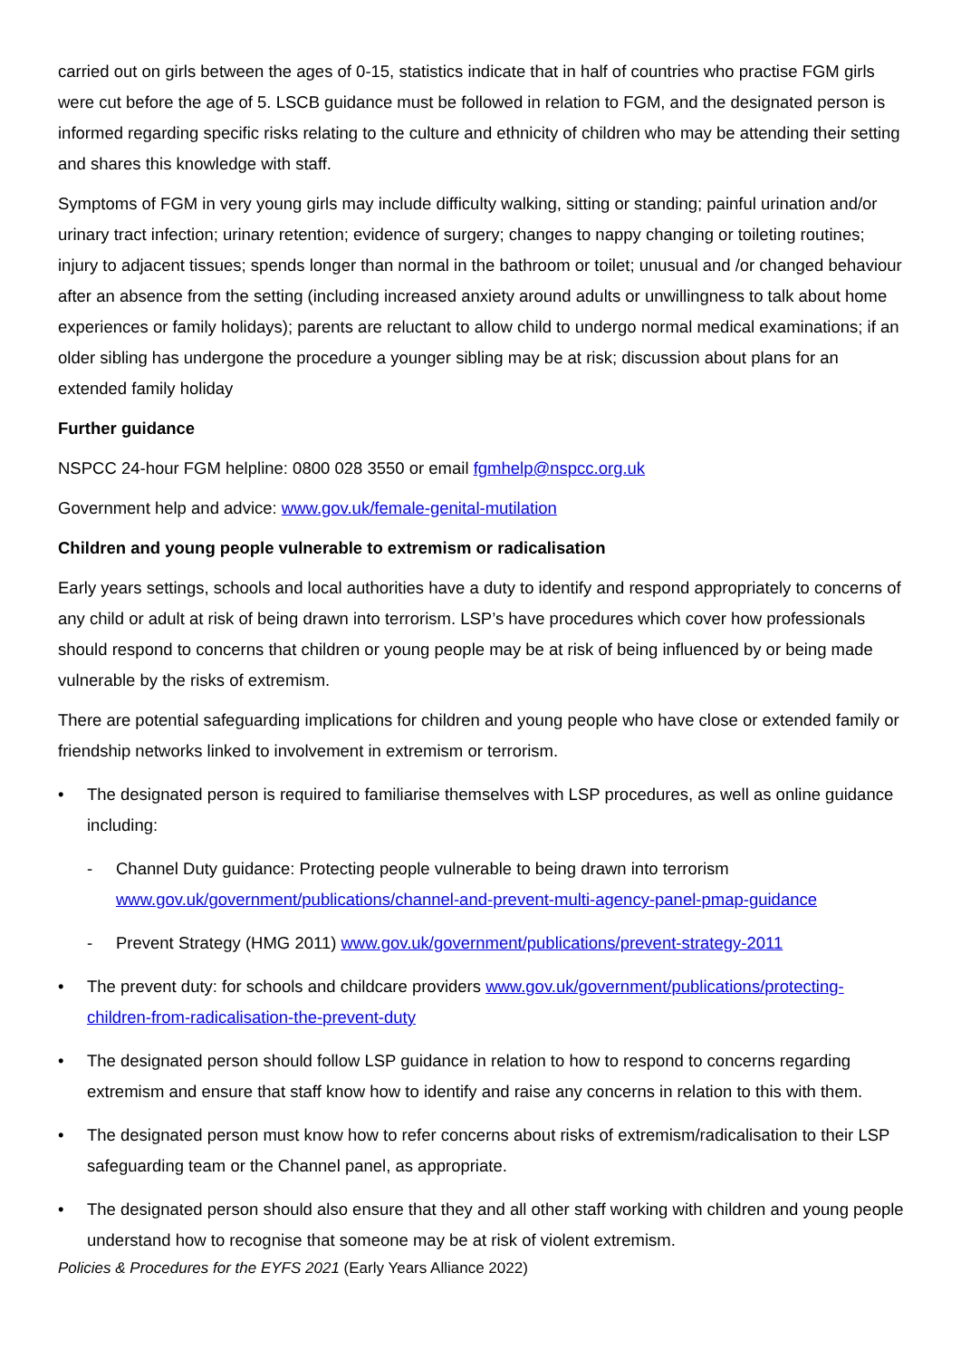carried out on girls between the ages of 0-15, statistics indicate that in half of countries who practise FGM girls were cut before the age of 5. LSCB guidance must be followed in relation to FGM, and the designated person is informed regarding specific risks relating to the culture and ethnicity of children who may be attending their setting and shares this knowledge with staff.
Symptoms of FGM in very young girls may include difficulty walking, sitting or standing; painful urination and/or urinary tract infection; urinary retention; evidence of surgery; changes to nappy changing or toileting routines; injury to adjacent tissues; spends longer than normal in the bathroom or toilet; unusual and /or changed behaviour after an absence from the setting (including increased anxiety around adults or unwillingness to talk about home experiences or family holidays); parents are reluctant to allow child to undergo normal medical examinations; if an older sibling has undergone the procedure a younger sibling may be at risk; discussion about plans for an extended family holiday
Further guidance
NSPCC 24-hour FGM helpline: 0800 028 3550 or email fgmhelp@nspcc.org.uk
Government help and advice: www.gov.uk/female-genital-mutilation
Children and young people vulnerable to extremism or radicalisation
Early years settings, schools and local authorities have a duty to identify and respond appropriately to concerns of any child or adult at risk of being drawn into terrorism. LSP’s have procedures which cover how professionals should respond to concerns that children or young people may be at risk of being influenced by or being made vulnerable by the risks of extremism.
There are potential safeguarding implications for children and young people who have close or extended family or friendship networks linked to involvement in extremism or terrorism.
• The designated person is required to familiarise themselves with LSP procedures, as well as online guidance including:
- Channel Duty guidance: Protecting people vulnerable to being drawn into terrorism www.gov.uk/government/publications/channel-and-prevent-multi-agency-panel-pmap-guidance
- Prevent Strategy (HMG 2011) www.gov.uk/government/publications/prevent-strategy-2011
• The prevent duty: for schools and childcare providers www.gov.uk/government/publications/protecting-children-from-radicalisation-the-prevent-duty
• The designated person should follow LSP guidance in relation to how to respond to concerns regarding extremism and ensure that staff know how to identify and raise any concerns in relation to this with them.
• The designated person must know how to refer concerns about risks of extremism/radicalisation to their LSP safeguarding team or the Channel panel, as appropriate.
• The designated person should also ensure that they and all other staff working with children and young people understand how to recognise that someone may be at risk of violent extremism.
Policies & Procedures for the EYFS 2021 (Early Years Alliance 2022)